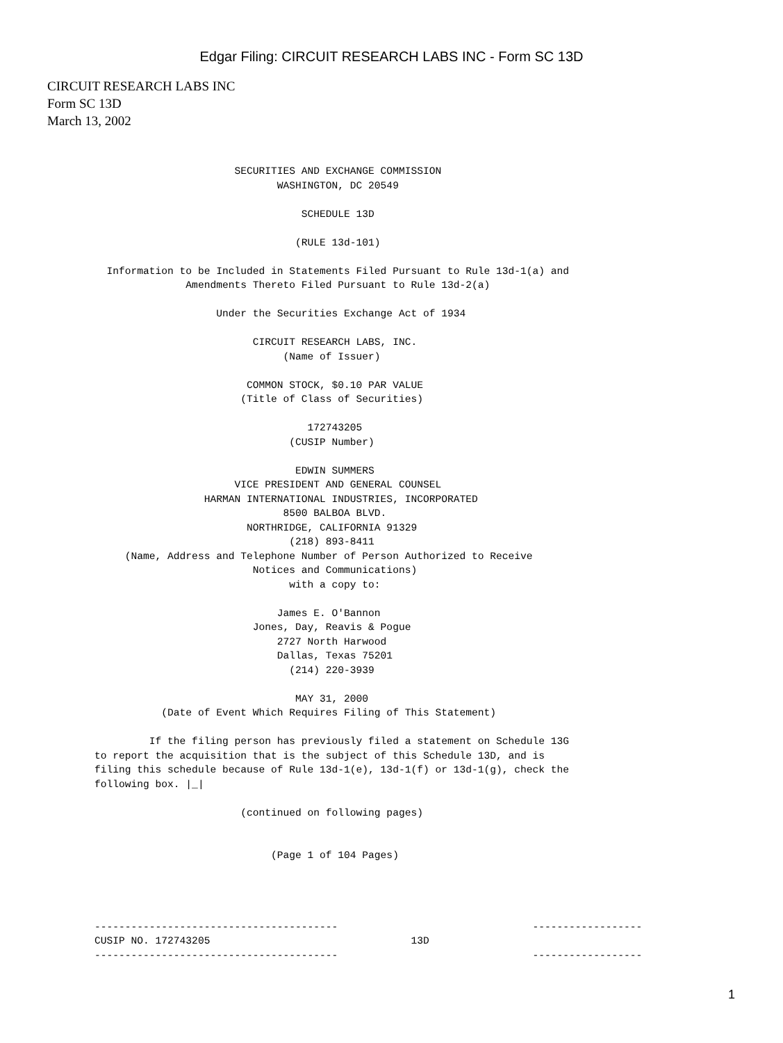Edgar Filing: CIRCUIT RESEARCH LABS INC - Form SC 13D
CIRCUIT RESEARCH LABS INC
Form SC 13D
March 13, 2002
                       SECURITIES AND EXCHANGE COMMISSION
                              WASHINGTON, DC 20549

                                  SCHEDULE 13D

                                 (RULE 13d-101)

  Information to be Included in Statements Filed Pursuant to Rule 13d-1(a) and
               Amendments Thereto Filed Pursuant to Rule 13d-2(a)

                    Under the Securities Exchange Act of 1934

                          CIRCUIT RESEARCH LABS, INC.
                               (Name of Issuer)

                         COMMON STOCK, $0.10 PAR VALUE
                        (Title of Class of Securities)

                                   172743205
                                (CUSIP Number)

                                 EDWIN SUMMERS
                       VICE PRESIDENT AND GENERAL COUNSEL
                  HARMAN INTERNATIONAL INDUSTRIES, INCORPORATED
                               8500 BALBOA BLVD.
                         NORTHRIDGE, CALIFORNIA 91329
                                (218) 893-8411
     (Name, Address and Telephone Number of Person Authorized to Receive
                          Notices and Communications)
                                with a copy to:

                              James E. O'Bannon
                          Jones, Day, Reavis & Pogue
                              2727 North Harwood
                              Dallas, Texas 75201
                                (214) 220-3939

                                 MAY 31, 2000
           (Date of Event Which Requires Filing of This Statement)

         If the filing person has previously filed a statement on Schedule 13G
to report the acquisition that is the subject of this Schedule 13D, and is
filing this schedule because of Rule 13d-1(e), 13d-1(f) or 13d-1(g), check the
following box. |_|

                        (continued on following pages)


                             (Page 1 of 104 Pages)




----------------------------------------                                ------------------
CUSIP NO. 172743205                                 13D
----------------------------------------                                ------------------
1